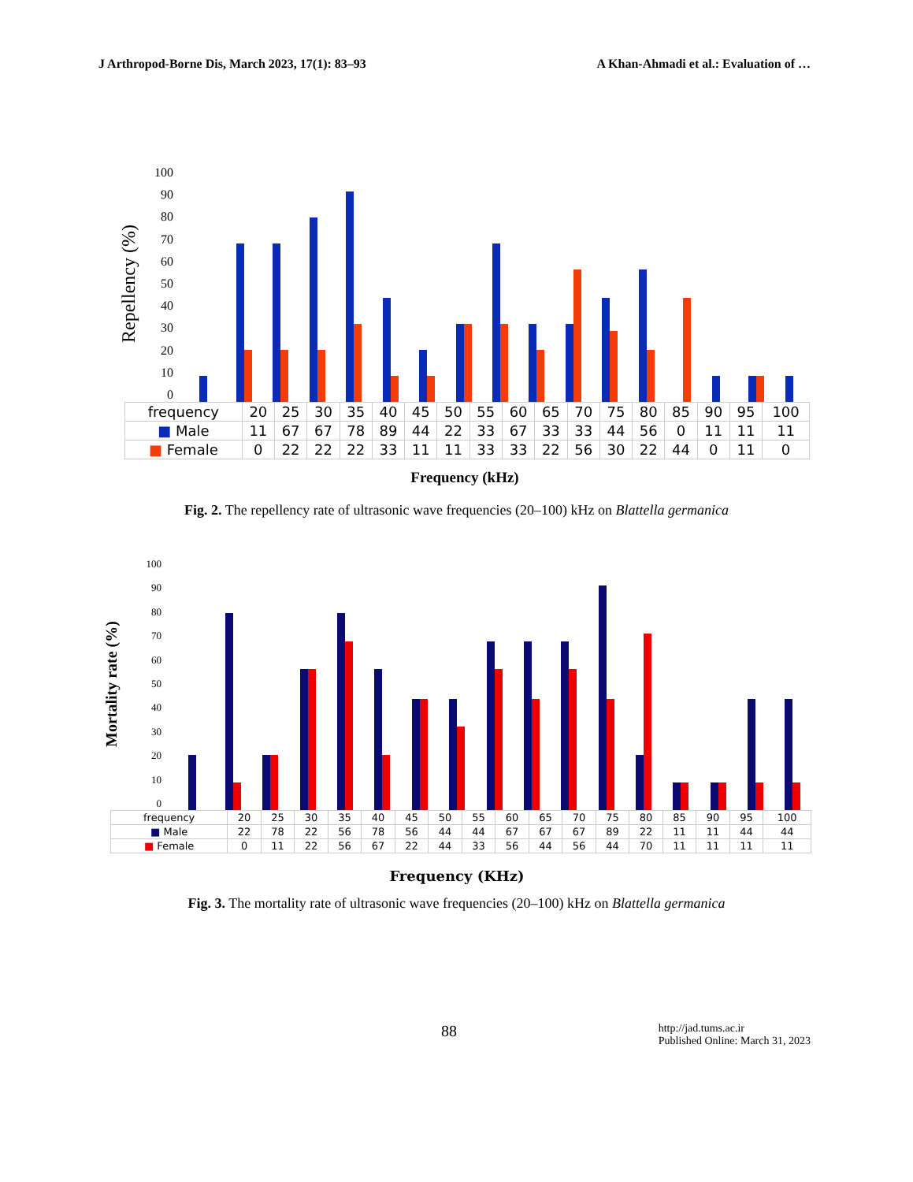J Arthropod-Borne Dis, March 2023, 17(1): 83–93 A Khan-Ahmadi et al.: Evaluation of …
Repellency (%)
100
90
80
70
60
50
40
30
20
10
0
| frequency | 20 | 25 | 30 | 35 | 40 | 45 | 50 | 55 | 60 | 65 | 70 | 75 | 80 | 85 | 90 | 95 | 100 |
| ■ Male | 11 | 67 | 67 | 78 | 89 | 44 | 22 | 33 | 67 | 33 | 33 | 44 | 56 | 0 | 11 | 11 | 11 |
| ■ Female | 0 | 22 | 22 | 22 | 33 | 11 | 11 | 33 | 33 | 22 | 56 | 30 | 22 | 44 | 0 | 11 | 0 |
Frequency (kHz)
Fig. 2. The repellency rate of ultrasonic wave frequencies (20–100) kHz on Blattella germanica
Mortality rate (%)
100
90
80
70
60
50
40
30
20
10
0
| frequency | 20 | 25 | 30 | 35 | 40 | 45 | 50 | 55 | 60 | 65 | 70 | 75 | 80 | 85 | 90 | 95 | 100 |
| ■ Male | 22 | 78 | 22 | 56 | 78 | 56 | 44 | 44 | 67 | 67 | 67 | 89 | 22 | 11 | 11 | 44 | 44 |
| ■ Female | 0 | 11 | 22 | 56 | 67 | 22 | 44 | 33 | 56 | 44 | 56 | 44 | 70 | 11 | 11 | 11 | 11 |
Frequency (KHz)
Fig. 3. The mortality rate of ultrasonic wave frequencies (20–100) kHz on Blattella germanica
88 http://jad.tums.ac.ir
Published Online: March 31, 2023